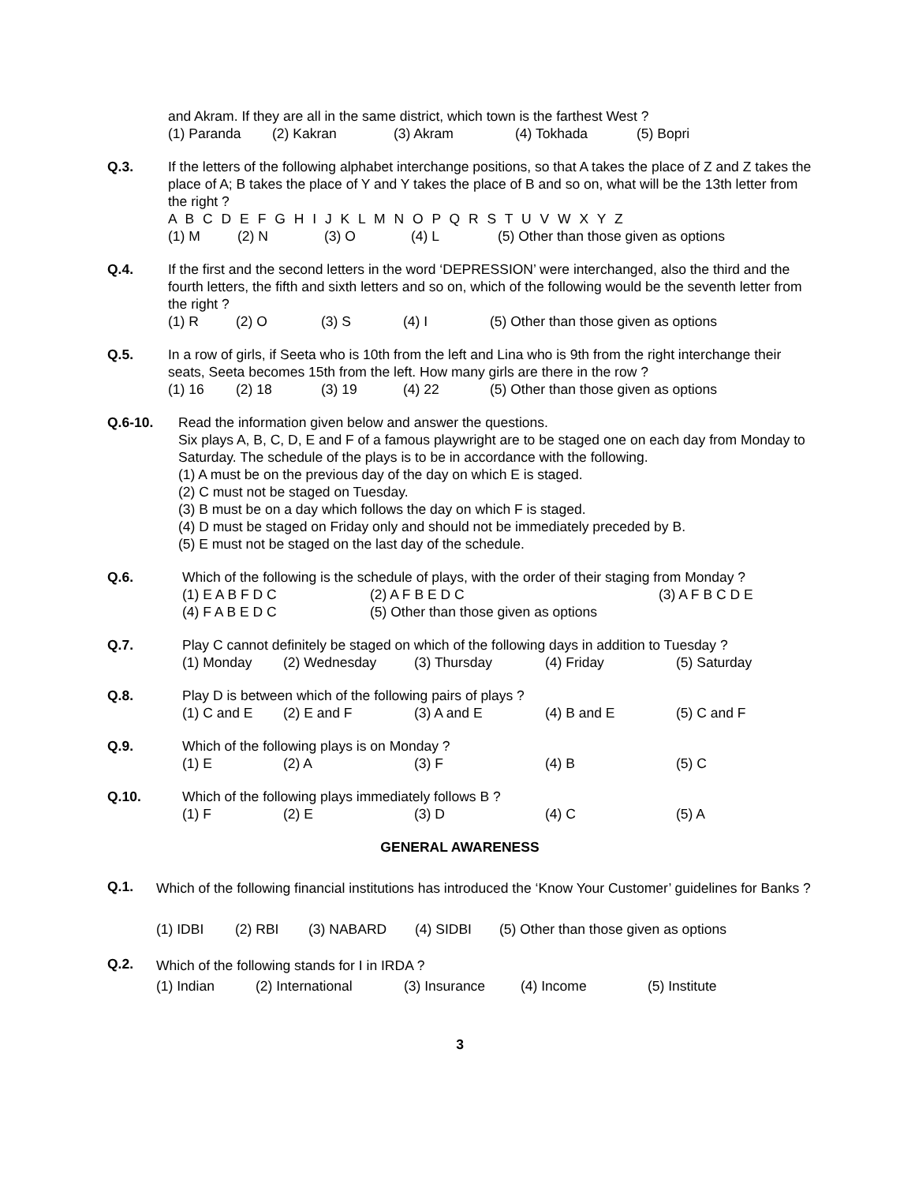and Akram. If they are all in the same district, which town is the farthest West ?
(1) Paranda (2) Kakran (3) Akram (4) Tokhada (5) Bopri
Q.3. If the letters of the following alphabet interchange positions, so that A takes the place of Z and Z takes the place of A; B takes the place of Y and Y takes the place of B and so on, what will be the 13th letter from the right ?
A B C D E F G H I J K L M N O P Q R S T U V W X Y Z
(1) M (2) N (3) O (4) L (5) Other than those given as options
Q.4. If the first and the second letters in the word ‘DEPRESSION’ were interchanged, also the third and the fourth letters, the fifth and sixth letters and so on, which of the following would be the seventh letter from the right ?
(1) R (2) O (3) S (4) I (5) Other than those given as options
Q.5. In a row of girls, if Seeta who is 10th from the left and Lina who is 9th from the right interchange their seats, Seeta becomes 15th from the left. How many girls are there in the row ?
(1) 16 (2) 18 (3) 19 (4) 22 (5) Other than those given as options
Q.6-10. Read the information given below and answer the questions.
Six plays A, B, C, D, E and F of a famous playwright are to be staged one on each day from Monday to Saturday. The schedule of the plays is to be in accordance with the following.
(1) A must be on the previous day of the day on which E is staged.
(2) C must not be staged on Tuesday.
(3) B must be on a day which follows the day on which F is staged.
(4) D must be staged on Friday only and should not be immediately preceded by B.
(5) E must not be staged on the last day of the schedule.
Q.6. Which of the following is the schedule of plays, with the order of their staging from Monday ?
(1) E A B F D C (2) A F B E D C (3) A F B C D E
(4) F A B E D C (5) Other than those given as options
Q.7. Play C cannot definitely be staged on which of the following days in addition to Tuesday ?
(1) Monday (2) Wednesday (3) Thursday (4) Friday (5) Saturday
Q.8. Play D is between which of the following pairs of plays ?
(1) C and E (2) E and F (3) A and E (4) B and E (5) C and F
Q.9. Which of the following plays is on Monday ?
(1) E (2) A (3) F (4) B (5) C
Q.10. Which of the following plays immediately follows B ?
(1) F (2) E (3) D (4) C (5) A
GENERAL AWARENESS
Q.1.
Which of the following financial institutions has introduced the ‘Know Your Customer’ guidelines for Banks ?
(1) IDBI (2) RBI (3) NABARD (4) SIDBI (5) Other than those given as options
Q.2.
Which of the following stands for I in IRDA ?
(1) Indian (2) International (3) Insurance (4) Income (5) Institute
3